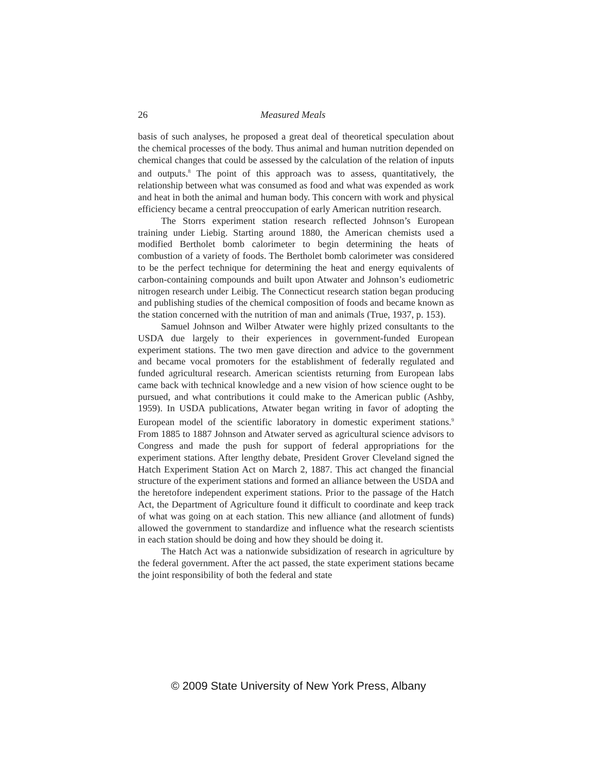26 Measured Meals
basis of such analyses, he proposed a great deal of theoretical speculation about the chemical processes of the body. Thus animal and human nutrition depended on chemical changes that could be assessed by the calculation of the relation of inputs and outputs.<sup>8</sup> The point of this approach was to assess, quantitatively, the relationship between what was consumed as food and what was expended as work and heat in both the animal and human body. This concern with work and physical efficiency became a central preoccupation of early American nutrition research.
The Storrs experiment station research reflected Johnson’s European training under Liebig. Starting around 1880, the American chemists used a modified Bertholet bomb calorimeter to begin determining the heats of combustion of a variety of foods. The Bertholet bomb calorimeter was considered to be the perfect technique for determining the heat and energy equivalents of carbon-containing compounds and built upon Atwater and Johnson’s eudiometric nitrogen research under Leibig. The Connecticut research station began producing and publishing studies of the chemical composition of foods and became known as the station concerned with the nutrition of man and animals (True, 1937, p. 153).
Samuel Johnson and Wilber Atwater were highly prized consultants to the USDA due largely to their experiences in government-funded European experiment stations. The two men gave direction and advice to the government and became vocal promoters for the establishment of federally regulated and funded agricultural research. American scientists returning from European labs came back with technical knowledge and a new vision of how science ought to be pursued, and what contributions it could make to the American public (Ashby, 1959). In USDA publications, Atwater began writing in favor of adopting the European model of the scientific laboratory in domestic experiment stations.<sup>9</sup> From 1885 to 1887 Johnson and Atwater served as agricultural science advisors to Congress and made the push for support of federal appropriations for the experiment stations. After lengthy debate, President Grover Cleveland signed the Hatch Experiment Station Act on March 2, 1887. This act changed the financial structure of the experiment stations and formed an alliance between the USDA and the heretofore independent experiment stations. Prior to the passage of the Hatch Act, the Department of Agriculture found it difficult to coordinate and keep track of what was going on at each station. This new alliance (and allotment of funds) allowed the government to standardize and influence what the research scientists in each station should be doing and how they should be doing it.
The Hatch Act was a nationwide subsidization of research in agriculture by the federal government. After the act passed, the state experiment stations became the joint responsibility of both the federal and state
© 2009 State University of New York Press, Albany